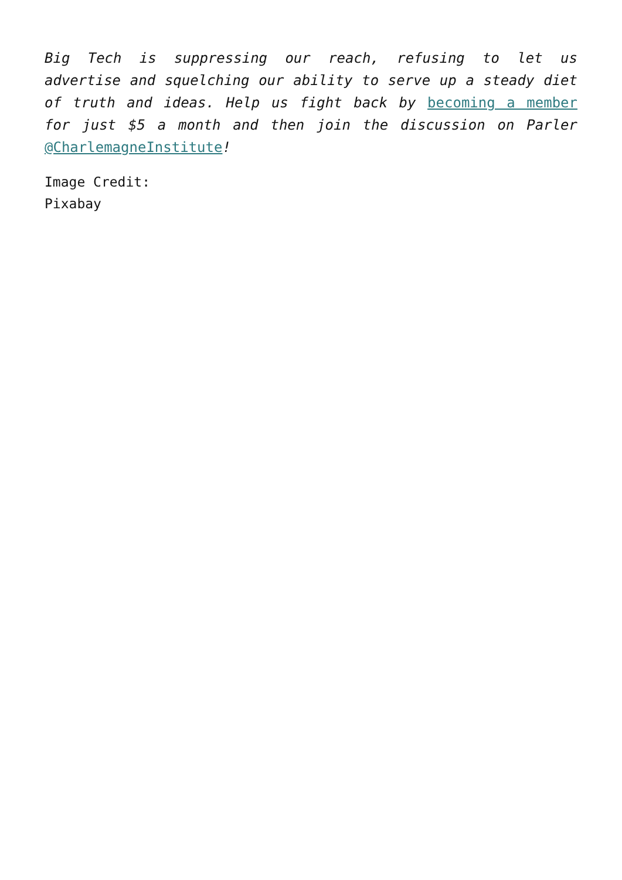Big Tech is suppressing our reach, refusing to let us advertise and squelching our ability to serve up a steady diet of truth and ideas. Help us fight back by becoming a member for just $5 a month and then join the discussion on Parler @CharlemagneInstitute!
Image Credit:
Pixabay